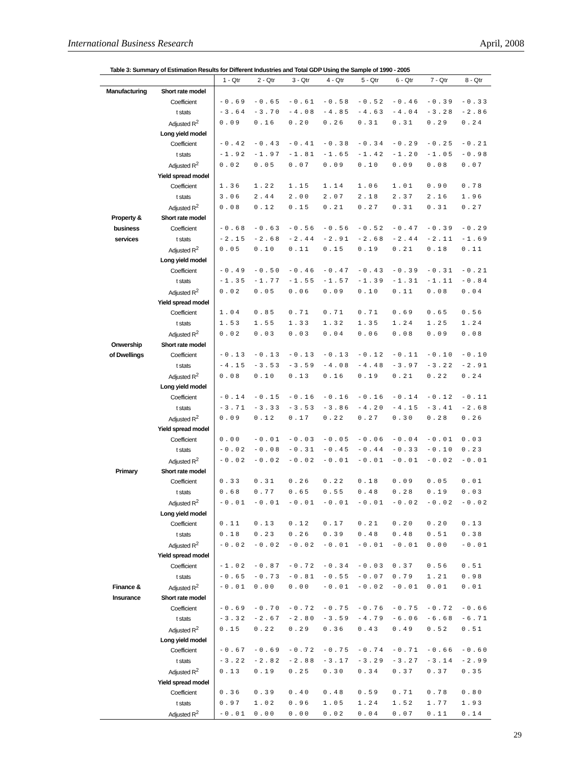International Business Research April, 2008
Table 3: Summary of Estimation Results for Different Industries and Total GDP Using the Sample of 1990 - 2005
| | | 1 - Qtr | 2 - Qtr | 3 - Qtr | 4 - Qtr | 5 - Qtr | 6 - Qtr | 7 - Qtr | 8 - Qtr |
| --- | --- | --- | --- | --- | --- | --- | --- | --- | --- |
| Manufacturing | Short rate model | | | | | | | | |
| | Coefficient | -0.69 | -0.65 | -0.61 | -0.58 | -0.52 | -0.46 | -0.39 | -0.33 |
| | t stats | -3.64 | -3.70 | -4.08 | -4.85 | -4.63 | -4.04 | -3.28 | -2.86 |
| | Adjusted R<sup>2</sup> | 0.09 | 0.16 | 0.20 | 0.26 | 0.31 | 0.31 | 0.29 | 0.24 |
| | Long yield model | | | | | | | | |
| | Coefficient | -0.42 | -0.43 | -0.41 | -0.38 | -0.34 | -0.29 | -0.25 | -0.21 |
| | t stats | -1.92 | -1.97 | -1.81 | -1.65 | -1.42 | -1.20 | -1.05 | -0.98 |
| | Adjusted R<sup>2</sup> | 0.02 | 0.05 | 0.07 | 0.09 | 0.10 | 0.09 | 0.08 | 0.07 |
| | Yield spread model | | | | | | | | |
| | Coefficient | 1.36 | 1.22 | 1.15 | 1.14 | 1.06 | 1.01 | 0.90 | 0.78 |
| | t stats | 3.06 | 2.44 | 2.00 | 2.07 | 2.18 | 2.37 | 2.16 | 1.96 |
| | Adjusted R<sup>2</sup> | 0.08 | 0.12 | 0.15 | 0.21 | 0.27 | 0.31 | 0.31 | 0.27 |
| Property & | Short rate model | | | | | | | | |
| business | Coefficient | -0.68 | -0.63 | -0.56 | -0.56 | -0.52 | -0.47 | -0.39 | -0.29 |
| services | t stats | -2.15 | -2.68 | -2.44 | -2.91 | -2.68 | -2.44 | -2.11 | -1.69 |
| | Adjusted R<sup>2</sup> | 0.05 | 0.10 | 0.11 | 0.15 | 0.19 | 0.21 | 0.18 | 0.11 |
| | Long yield model | | | | | | | | |
| | Coefficient | -0.49 | -0.50 | -0.46 | -0.47 | -0.43 | -0.39 | -0.31 | -0.21 |
| | t stats | -1.35 | -1.77 | -1.55 | -1.57 | -1.39 | -1.31 | -1.11 | -0.84 |
| | Adjusted R<sup>2</sup> | 0.02 | 0.05 | 0.06 | 0.09 | 0.10 | 0.11 | 0.08 | 0.04 |
| | Yield spread model | | | | | | | | |
| | Coefficient | 1.04 | 0.85 | 0.71 | 0.71 | 0.71 | 0.69 | 0.65 | 0.56 |
| | t stats | 1.53 | 1.55 | 1.33 | 1.32 | 1.35 | 1.24 | 1.25 | 1.24 |
| | Adjusted R<sup>2</sup> | 0.02 | 0.03 | 0.03 | 0.04 | 0.06 | 0.08 | 0.09 | 0.08 |
| Onwership | Short rate model | | | | | | | | |
| of Dwellings | Coefficient | -0.13 | -0.13 | -0.13 | -0.13 | -0.12 | -0.11 | -0.10 | -0.10 |
| | t stats | -4.15 | -3.53 | -3.59 | -4.08 | -4.48 | -3.97 | -3.22 | -2.91 |
| | Adjusted R<sup>2</sup> | 0.08 | 0.10 | 0.13 | 0.16 | 0.19 | 0.21 | 0.22 | 0.24 |
| | Long yield model | | | | | | | | |
| | Coefficient | -0.14 | -0.15 | -0.16 | -0.16 | -0.16 | -0.14 | -0.12 | -0.11 |
| | t stats | -3.71 | -3.33 | -3.53 | -3.86 | -4.20 | -4.15 | -3.41 | -2.68 |
| | Adjusted R<sup>2</sup> | 0.09 | 0.12 | 0.17 | 0.22 | 0.27 | 0.30 | 0.28 | 0.26 |
| | Yield spread model | | | | | | | | |
| | Coefficient | 0.00 | -0.01 | -0.03 | -0.05 | -0.06 | -0.04 | -0.01 | 0.03 |
| | t stats | -0.02 | -0.08 | -0.31 | -0.45 | -0.44 | -0.33 | -0.10 | 0.23 |
| | Adjusted R<sup>2</sup> | -0.02 | -0.02 | -0.02 | -0.01 | -0.01 | -0.01 | -0.02 | -0.01 |
| Primary | Short rate model | | | | | | | | |
| | Coefficient | 0.33 | 0.31 | 0.26 | 0.22 | 0.18 | 0.09 | 0.05 | 0.01 |
| | t stats | 0.68 | 0.77 | 0.65 | 0.55 | 0.48 | 0.28 | 0.19 | 0.03 |
| | Adjusted R<sup>2</sup> | -0.01 | -0.01 | -0.01 | -0.01 | -0.01 | -0.02 | -0.02 | -0.02 |
| | Long yield model | | | | | | | | |
| | Coefficient | 0.11 | 0.13 | 0.12 | 0.17 | 0.21 | 0.20 | 0.20 | 0.13 |
| | t stats | 0.18 | 0.23 | 0.26 | 0.39 | 0.48 | 0.48 | 0.51 | 0.38 |
| | Adjusted R<sup>2</sup> | -0.02 | -0.02 | -0.02 | -0.01 | -0.01 | -0.01 | 0.00 | -0.01 |
| | Yield spread model | | | | | | | | |
| | Coefficient | -1.02 | -0.87 | -0.72 | -0.34 | -0.03 | 0.37 | 0.56 | 0.51 |
| | t stats | -0.65 | -0.73 | -0.81 | -0.55 | -0.07 | 0.79 | 1.21 | 0.98 |
| Finance & | Adjusted R<sup>2</sup> | -0.01 | 0.00 | 0.00 | -0.01 | -0.02 | -0.01 | 0.01 | 0.01 |
| Insurance | Short rate model | | | | | | | | |
| | Coefficient | -0.69 | -0.70 | -0.72 | -0.75 | -0.76 | -0.75 | -0.72 | -0.66 |
| | t stats | -3.32 | -2.67 | -2.80 | -3.59 | -4.79 | -6.06 | -6.68 | -6.71 |
| | Adjusted R<sup>2</sup> | 0.15 | 0.22 | 0.29 | 0.36 | 0.43 | 0.49 | 0.52 | 0.51 |
| | Long yield model | | | | | | | | |
| | Coefficient | -0.67 | -0.69 | -0.72 | -0.75 | -0.74 | -0.71 | -0.66 | -0.60 |
| | t stats | -3.22 | -2.82 | -2.88 | -3.17 | -3.29 | -3.27 | -3.14 | -2.99 |
| | Adjusted R<sup>2</sup> | 0.13 | 0.19 | 0.25 | 0.30 | 0.34 | 0.37 | 0.37 | 0.35 |
| | Yield spread model | | | | | | | | |
| | Coefficient | 0.36 | 0.39 | 0.40 | 0.48 | 0.59 | 0.71 | 0.78 | 0.80 |
| | t stats | 0.97 | 1.02 | 0.96 | 1.05 | 1.24 | 1.52 | 1.77 | 1.93 |
| | Adjusted R<sup>2</sup> | -0.01 | 0.00 | 0.00 | 0.02 | 0.04 | 0.07 | 0.11 | 0.14 |
29